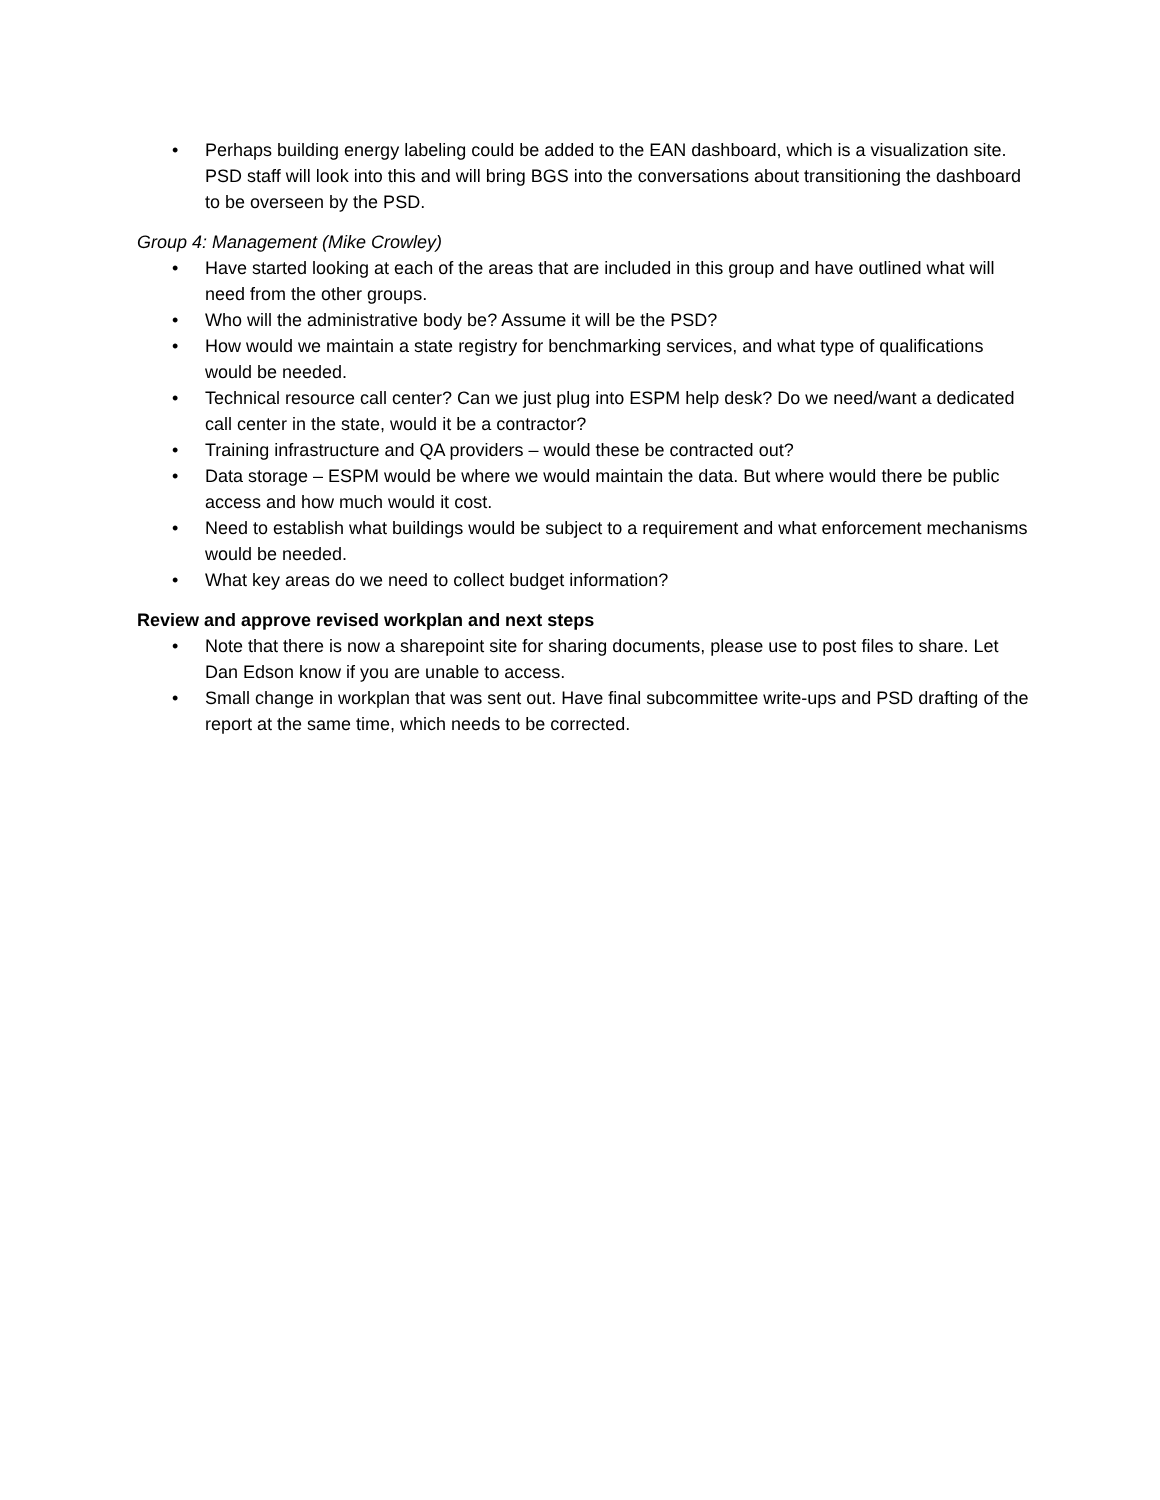• Perhaps building energy labeling could be added to the EAN dashboard, which is a visualization site. PSD staff will look into this and will bring BGS into the conversations about transitioning the dashboard to be overseen by the PSD.
Group 4: Management (Mike Crowley)
• Have started looking at each of the areas that are included in this group and have outlined what will need from the other groups.
• Who will the administrative body be? Assume it will be the PSD?
• How would we maintain a state registry for benchmarking services, and what type of qualifications would be needed.
• Technical resource call center? Can we just plug into ESPM help desk? Do we need/want a dedicated call center in the state, would it be a contractor?
• Training infrastructure and QA providers – would these be contracted out?
• Data storage – ESPM would be where we would maintain the data. But where would there be public access and how much would it cost.
• Need to establish what buildings would be subject to a requirement and what enforcement mechanisms would be needed.
• What key areas do we need to collect budget information?
Review and approve revised workplan and next steps
• Note that there is now a sharepoint site for sharing documents, please use to post files to share. Let Dan Edson know if you are unable to access.
• Small change in workplan that was sent out. Have final subcommittee write-ups and PSD drafting of the report at the same time, which needs to be corrected.